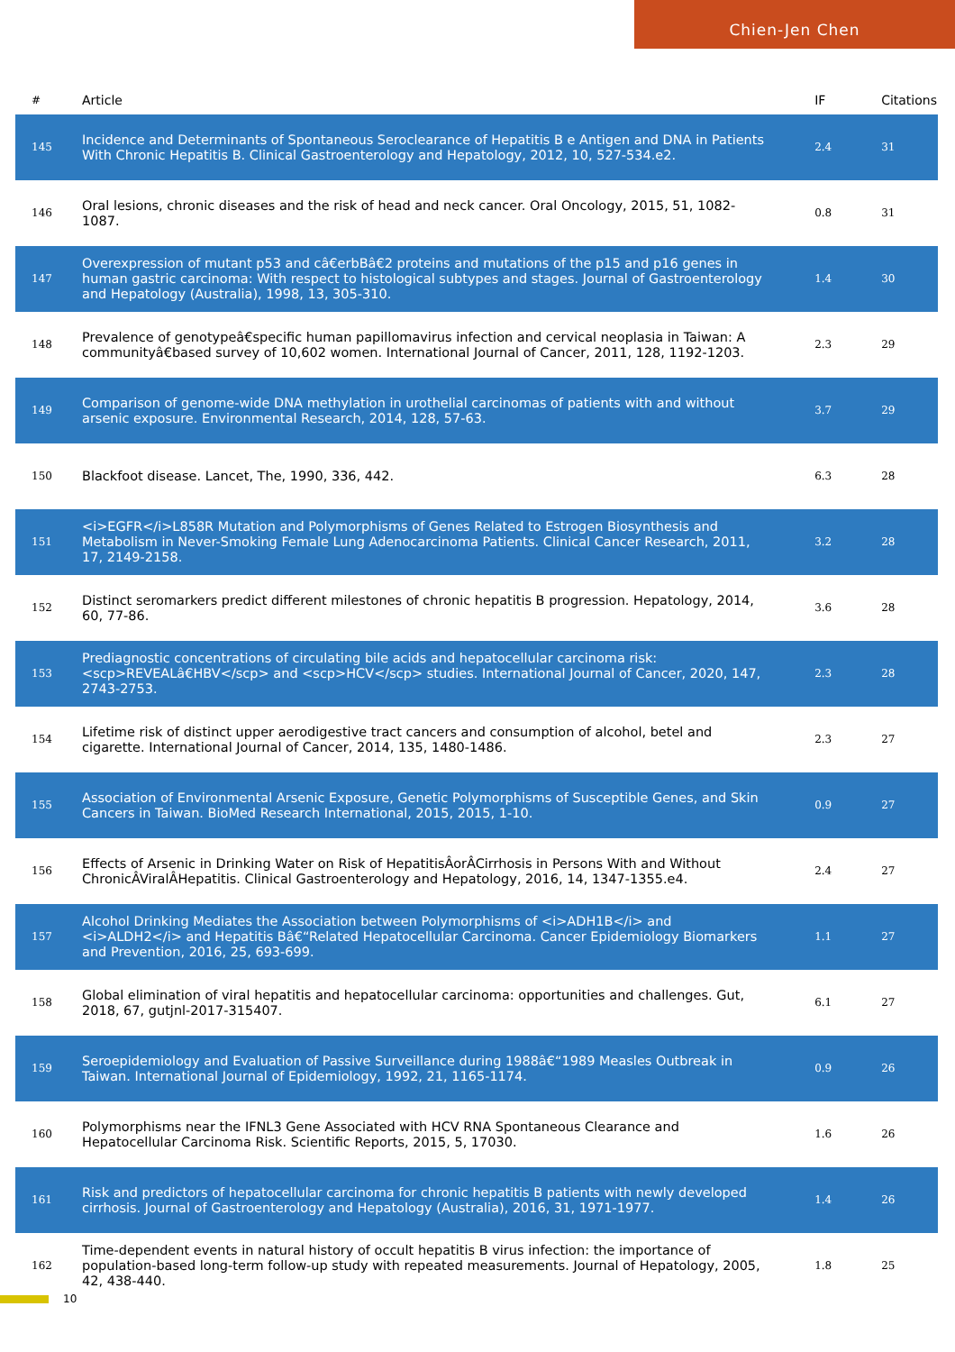Chien-Jen Chen
| # | Article | IF | Citations |
| --- | --- | --- | --- |
| 145 | Incidence and Determinants of Spontaneous Seroclearance of Hepatitis B e Antigen and DNA in Patients With Chronic Hepatitis B. Clinical Gastroenterology and Hepatology, 2012, 10, 527-534.e2. | 2.4 | 31 |
| 146 | Oral lesions, chronic diseases and the risk of head and neck cancer. Oral Oncology, 2015, 51, 1082-1087. | 0.8 | 31 |
| 147 | Overexpression of mutant p53 and câ€erbBâ€2 proteins and mutations of the p15 and p16 genes in human gastric carcinoma: With respect to histological subtypes and stages. Journal of Gastroenterology and Hepatology (Australia), 1998, 13, 305-310. | 1.4 | 30 |
| 148 | Prevalence of genotypeâ€specific human papillomavirus infection and cervical neoplasia in Taiwan: A communityâ€based survey of 10,602 women. International Journal of Cancer, 2011, 128, 1192-1203. | 2.3 | 29 |
| 149 | Comparison of genome-wide DNA methylation in urothelial carcinomas of patients with and without arsenic exposure. Environmental Research, 2014, 128, 57-63. | 3.7 | 29 |
| 150 | Blackfoot disease. Lancet, The, 1990, 336, 442. | 6.3 | 28 |
| 151 | <i>EGFR</i>L858R Mutation and Polymorphisms of Genes Related to Estrogen Biosynthesis and Metabolism in Never-Smoking Female Lung Adenocarcinoma Patients. Clinical Cancer Research, 2011, 17, 2149-2158. | 3.2 | 28 |
| 152 | Distinct seromarkers predict different milestones of chronic hepatitis B progression. Hepatology, 2014, 60, 77-86. | 3.6 | 28 |
| 153 | Prediagnostic concentrations of circulating bile acids and hepatocellular carcinoma risk: <scp>REVEALâ€HBV</scp> and <scp>HCV</scp> studies. International Journal of Cancer, 2020, 147, 2743-2753. | 2.3 | 28 |
| 154 | Lifetime risk of distinct upper aerodigestive tract cancers and consumption of alcohol, betel and cigarette. International Journal of Cancer, 2014, 135, 1480-1486. | 2.3 | 27 |
| 155 | Association of Environmental Arsenic Exposure, Genetic Polymorphisms of Susceptible Genes, and Skin Cancers in Taiwan. BioMed Research International, 2015, 2015, 1-10. | 0.9 | 27 |
| 156 | Effects of Arsenic in Drinking Water on Risk of HepatitisÂorÂCirrhosis in Persons With and Without ChronicÂViralÂHepatitis. Clinical Gastroenterology and Hepatology, 2016, 14, 1347-1355.e4. | 2.4 | 27 |
| 157 | Alcohol Drinking Mediates the Association between Polymorphisms of <i>ADH1B</i> and <i>ALDH2</i> and Hepatitis Bâ€“Related Hepatocellular Carcinoma. Cancer Epidemiology Biomarkers and Prevention, 2016, 25, 693-699. | 1.1 | 27 |
| 158 | Global elimination of viral hepatitis and hepatocellular carcinoma: opportunities and challenges. Gut, 2018, 67, gutjnl-2017-315407. | 6.1 | 27 |
| 159 | Seroepidemiology and Evaluation of Passive Surveillance during 1988â€“1989 Measles Outbreak in Taiwan. International Journal of Epidemiology, 1992, 21, 1165-1174. | 0.9 | 26 |
| 160 | Polymorphisms near the IFNL3 Gene Associated with HCV RNA Spontaneous Clearance and Hepatocellular Carcinoma Risk. Scientific Reports, 2015, 5, 17030. | 1.6 | 26 |
| 161 | Risk and predictors of hepatocellular carcinoma for chronic hepatitis B patients with newly developed cirrhosis. Journal of Gastroenterology and Hepatology (Australia), 2016, 31, 1971-1977. | 1.4 | 26 |
| 162 | Time-dependent events in natural history of occult hepatitis B virus infection: the importance of population-based long-term follow-up study with repeated measurements. Journal of Hepatology, 2005, 42, 438-440. | 1.8 | 25 |
10